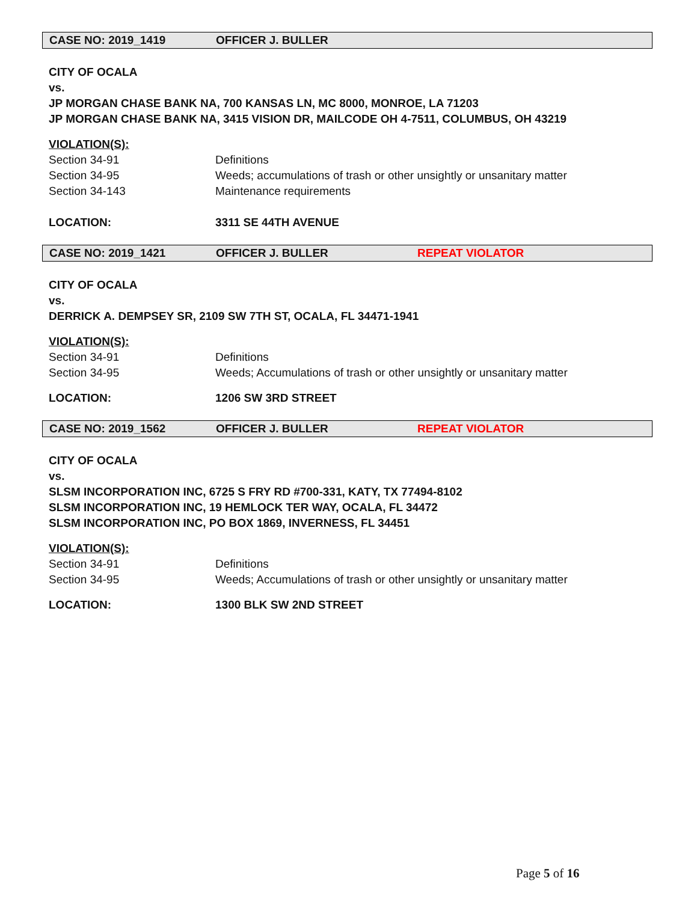CASE NO: 2019_1419 OFFICER J. BULLER
CITY OF OCALA
vs.
JP MORGAN CHASE BANK NA, 700 KANSAS LN, MC 8000, MONROE, LA 71203
JP MORGAN CHASE BANK NA, 3415 VISION DR, MAILCODE OH 4-7511, COLUMBUS, OH 43219
VIOLATION(S):
Section 34-91 Definitions
Section 34-95 Weeds; accumulations of trash or other unsightly or unsanitary matter
Section 34-143 Maintenance requirements
LOCATION: 3311 SE 44TH AVENUE
CASE NO: 2019_1421 OFFICER J. BULLER REPEAT VIOLATOR
CITY OF OCALA
vs.
DERRICK A. DEMPSEY SR, 2109 SW 7TH ST, OCALA, FL 34471-1941
VIOLATION(S):
Section 34-91 Definitions
Section 34-95 Weeds; Accumulations of trash or other unsightly or unsanitary matter
LOCATION: 1206 SW 3RD STREET
CASE NO: 2019_1562 OFFICER J. BULLER REPEAT VIOLATOR
CITY OF OCALA
vs.
SLSM INCORPORATION INC, 6725 S FRY RD #700-331, KATY, TX 77494-8102
SLSM INCORPORATION INC, 19 HEMLOCK TER WAY, OCALA, FL 34472
SLSM INCORPORATION INC, PO BOX 1869, INVERNESS, FL 34451
VIOLATION(S):
Section 34-91 Definitions
Section 34-95 Weeds; Accumulations of trash or other unsightly or unsanitary matter
LOCATION: 1300 BLK SW 2ND STREET
Page 5 of 16